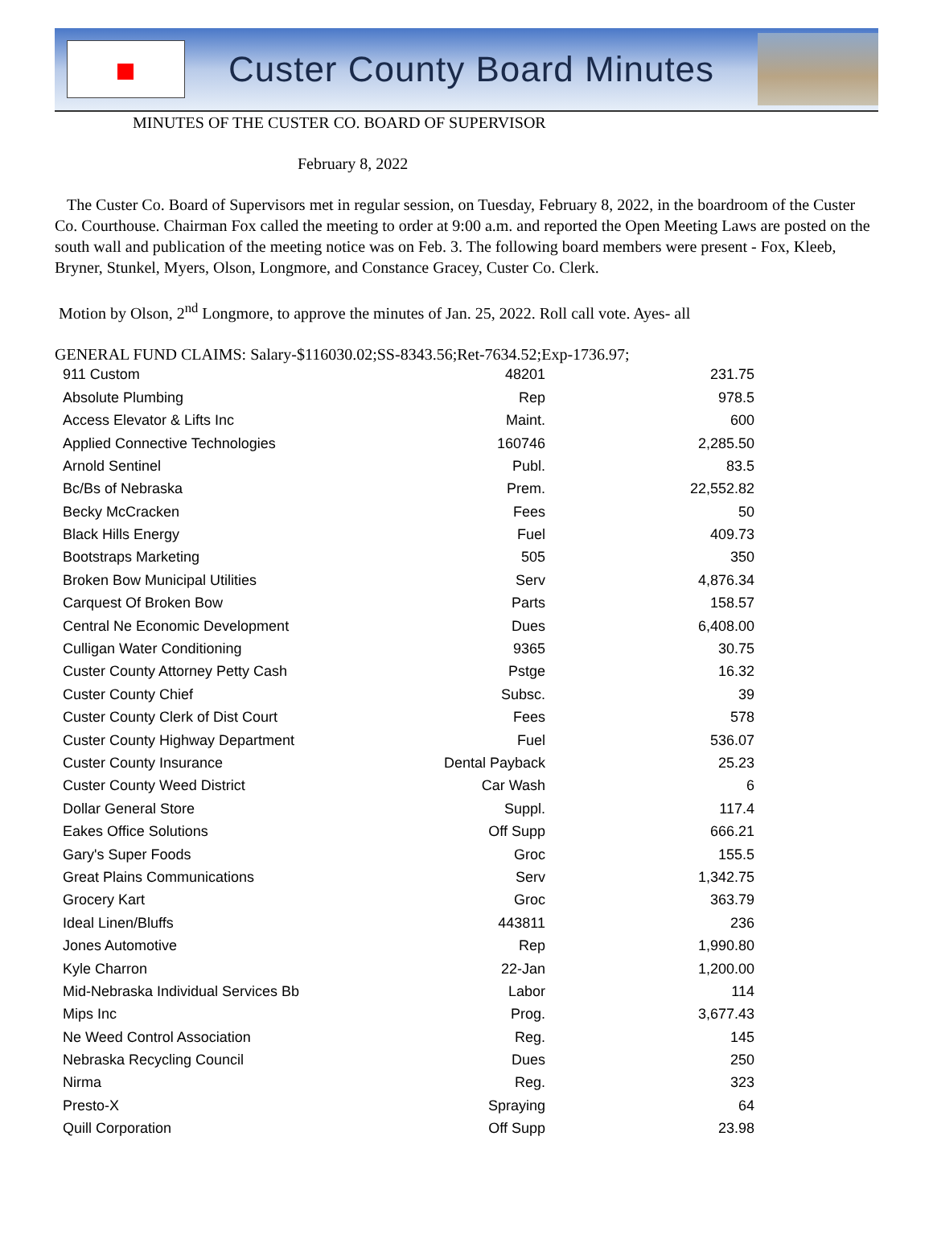Custer County Board Minutes
MINUTES OF THE CUSTER CO. BOARD OF SUPERVISOR
February 8, 2022
The Custer Co. Board of Supervisors met in regular session, on Tuesday, February 8, 2022, in the boardroom of the Custer Co. Courthouse. Chairman Fox called the meeting to order at 9:00 a.m. and reported the Open Meeting Laws are posted on the south wall and publication of the meeting notice was on Feb. 3. The following board members were present - Fox, Kleeb, Bryner, Stunkel, Myers, Olson, Longmore, and Constance Gracey, Custer Co. Clerk.
Motion by Olson, 2<sup>nd</sup> Longmore, to approve the minutes of Jan. 25, 2022. Roll call vote. Ayes- all
GENERAL FUND CLAIMS: Salary-$116030.02;SS-8343.56;Ret-7634.52;Exp-1736.97;
| 911 Custom | 48201 | 231.75 |
| Absolute Plumbing | Rep | 978.5 |
| Access Elevator & Lifts Inc | Maint. | 600 |
| Applied Connective Technologies | 160746 | 2,285.50 |
| Arnold Sentinel | Publ. | 83.5 |
| Bc/Bs of Nebraska | Prem. | 22,552.82 |
| Becky McCracken | Fees | 50 |
| Black Hills Energy | Fuel | 409.73 |
| Bootstraps Marketing | 505 | 350 |
| Broken Bow Municipal Utilities | Serv | 4,876.34 |
| Carquest Of Broken Bow | Parts | 158.57 |
| Central Ne Economic Development | Dues | 6,408.00 |
| Culligan Water Conditioning | 9365 | 30.75 |
| Custer County Attorney Petty Cash | Pstge | 16.32 |
| Custer County Chief | Subsc. | 39 |
| Custer County Clerk of Dist Court | Fees | 578 |
| Custer County Highway Department | Fuel | 536.07 |
| Custer County Insurance | Dental Payback | 25.23 |
| Custer County Weed District | Car Wash | 6 |
| Dollar General Store | Suppl. | 117.4 |
| Eakes Office Solutions | Off Supp | 666.21 |
| Gary's Super Foods | Groc | 155.5 |
| Great Plains Communications | Serv | 1,342.75 |
| Grocery Kart | Groc | 363.79 |
| Ideal Linen/Bluffs | 443811 | 236 |
| Jones Automotive | Rep | 1,990.80 |
| Kyle Charron | 22-Jan | 1,200.00 |
| Mid-Nebraska Individual Services Bb | Labor | 114 |
| Mips Inc | Prog. | 3,677.43 |
| Ne Weed Control Association | Reg. | 145 |
| Nebraska Recycling Council | Dues | 250 |
| Nirma | Reg. | 323 |
| Presto-X | Spraying | 64 |
| Quill Corporation | Off Supp | 23.98 |